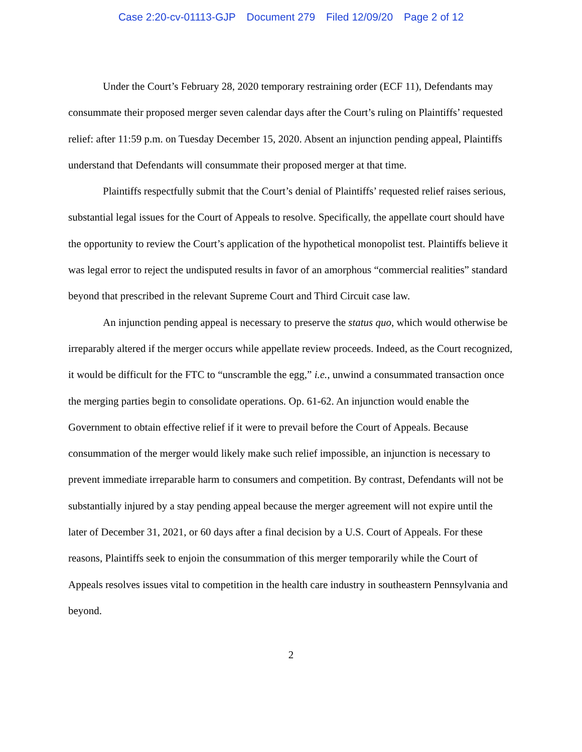Case 2:20-cv-01113-GJP Document 279 Filed 12/09/20 Page 2 of 12
Under the Court’s February 28, 2020 temporary restraining order (ECF 11), Defendants may consummate their proposed merger seven calendar days after the Court’s ruling on Plaintiffs’ requested relief: after 11:59 p.m. on Tuesday December 15, 2020. Absent an injunction pending appeal, Plaintiffs understand that Defendants will consummate their proposed merger at that time.
Plaintiffs respectfully submit that the Court’s denial of Plaintiffs’ requested relief raises serious, substantial legal issues for the Court of Appeals to resolve. Specifically, the appellate court should have the opportunity to review the Court’s application of the hypothetical monopolist test. Plaintiffs believe it was legal error to reject the undisputed results in favor of an amorphous “commercial realities” standard beyond that prescribed in the relevant Supreme Court and Third Circuit case law.
An injunction pending appeal is necessary to preserve the status quo, which would otherwise be irreparably altered if the merger occurs while appellate review proceeds. Indeed, as the Court recognized, it would be difficult for the FTC to “unscramble the egg,” i.e., unwind a consummated transaction once the merging parties begin to consolidate operations. Op. 61-62. An injunction would enable the Government to obtain effective relief if it were to prevail before the Court of Appeals. Because consummation of the merger would likely make such relief impossible, an injunction is necessary to prevent immediate irreparable harm to consumers and competition. By contrast, Defendants will not be substantially injured by a stay pending appeal because the merger agreement will not expire until the later of December 31, 2021, or 60 days after a final decision by a U.S. Court of Appeals. For these reasons, Plaintiffs seek to enjoin the consummation of this merger temporarily while the Court of Appeals resolves issues vital to competition in the health care industry in southeastern Pennsylvania and beyond.
2